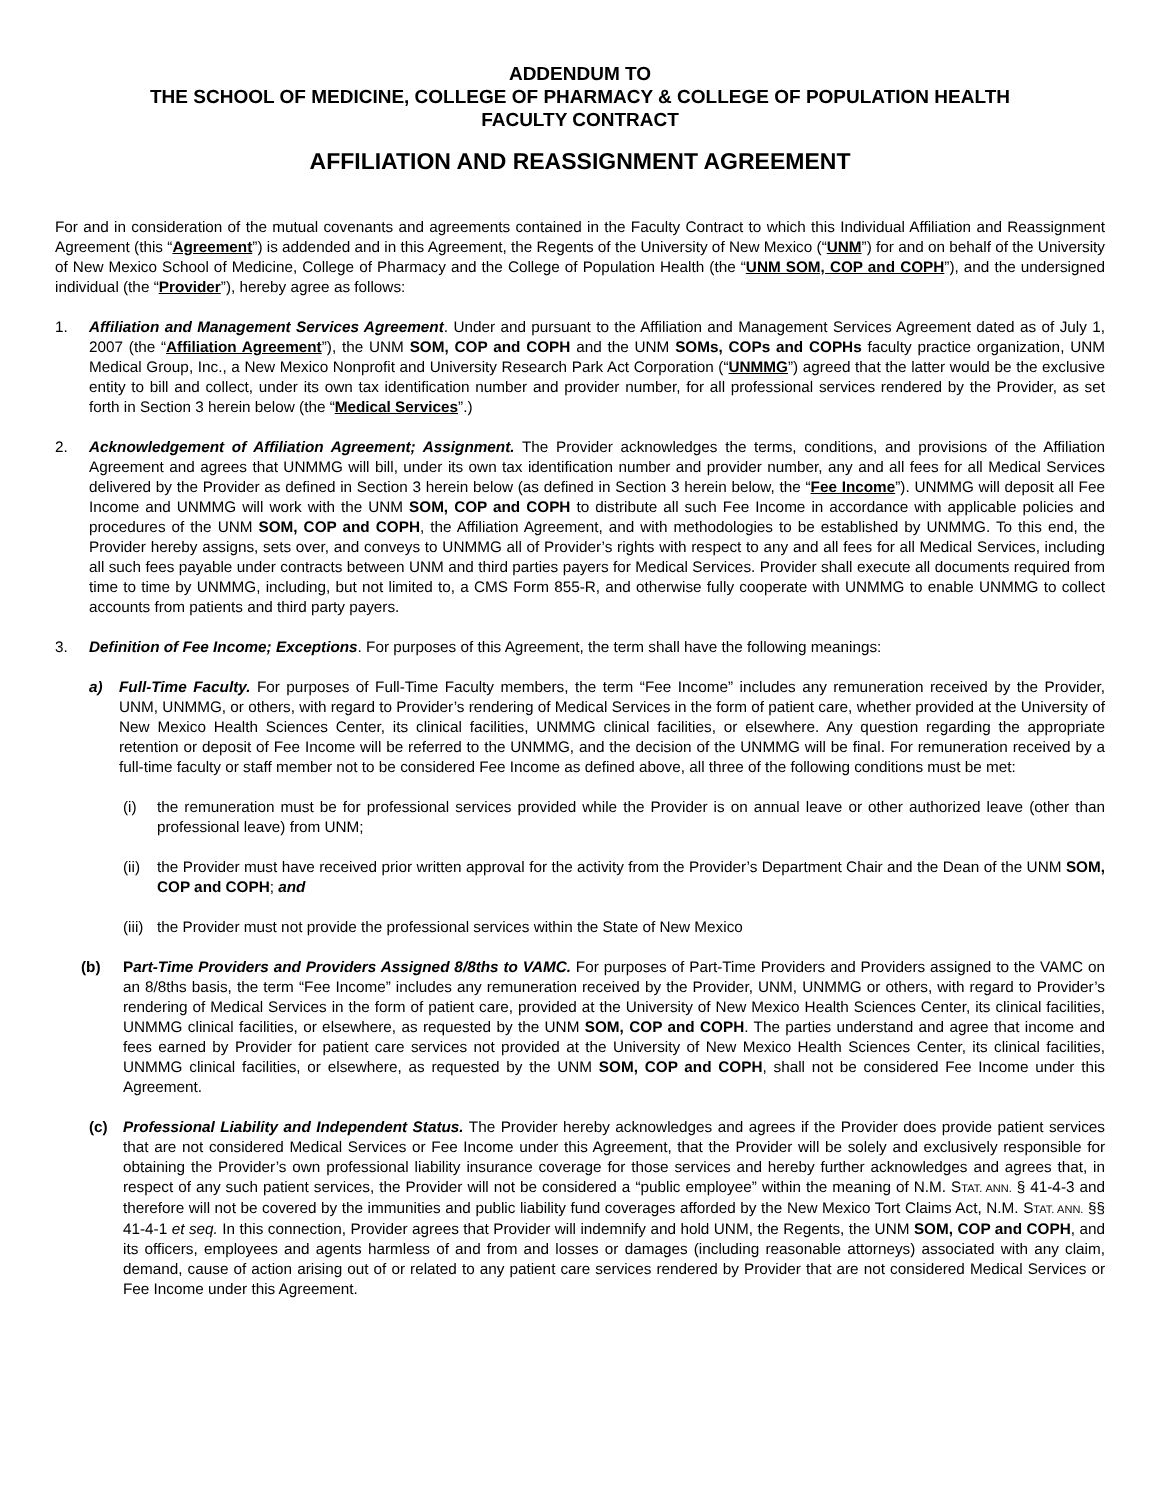ADDENDUM TO
THE SCHOOL OF MEDICINE, COLLEGE OF PHARMACY & COLLEGE OF POPULATION HEALTH
FACULTY CONTRACT
AFFILIATION AND REASSIGNMENT AGREEMENT
For and in consideration of the mutual covenants and agreements contained in the Faculty Contract to which this Individual Affiliation and Reassignment Agreement (this “Agreement”) is addended and in this Agreement, the Regents of the University of New Mexico (“UNM”) for and on behalf of the University of New Mexico School of Medicine, College of Pharmacy and the College of Population Health (the “UNM SOM, COP and COPH”), and the undersigned individual (the “Provider”), hereby agree as follows:
1. Affiliation and Management Services Agreement. Under and pursuant to the Affiliation and Management Services Agreement dated as of July 1, 2007 (the “Affiliation Agreement”), the UNM SOM, COP and COPH and the UNM SOMs, COPs and COPHs faculty practice organization, UNM Medical Group, Inc., a New Mexico Nonprofit and University Research Park Act Corporation (“UNMMG”) agreed that the latter would be the exclusive entity to bill and collect, under its own tax identification number and provider number, for all professional services rendered by the Provider, as set forth in Section 3 herein below (the “Medical Services”.)
2. Acknowledgement of Affiliation Agreement; Assignment. The Provider acknowledges the terms, conditions, and provisions of the Affiliation Agreement and agrees that UNMMG will bill, under its own tax identification number and provider number, any and all fees for all Medical Services delivered by the Provider as defined in Section 3 herein below (as defined in Section 3 herein below, the “Fee Income”). UNMMG will deposit all Fee Income and UNMMG will work with the UNM SOM, COP and COPH to distribute all such Fee Income in accordance with applicable policies and procedures of the UNM SOM, COP and COPH, the Affiliation Agreement, and with methodologies to be established by UNMMG. To this end, the Provider hereby assigns, sets over, and conveys to UNMMG all of Provider’s rights with respect to any and all fees for all Medical Services, including all such fees payable under contracts between UNM and third parties payers for Medical Services. Provider shall execute all documents required from time to time by UNMMG, including, but not limited to, a CMS Form 855-R, and otherwise fully cooperate with UNMMG to enable UNMMG to collect accounts from patients and third party payers.
3. Definition of Fee Income; Exceptions. For purposes of this Agreement, the term shall have the following meanings:
a) Full-Time Faculty. For purposes of Full-Time Faculty members, the term “Fee Income” includes any remuneration received by the Provider, UNM, UNMMG, or others, with regard to Provider’s rendering of Medical Services in the form of patient care, whether provided at the University of New Mexico Health Sciences Center, its clinical facilities, UNMMG clinical facilities, or elsewhere. Any question regarding the appropriate retention or deposit of Fee Income will be referred to the UNMMG, and the decision of the UNMMG will be final. For remuneration received by a full-time faculty or staff member not to be considered Fee Income as defined above, all three of the following conditions must be met:
(i) the remuneration must be for professional services provided while the Provider is on annual leave or other authorized leave (other than professional leave) from UNM;
(ii)
the Provider must have received prior written approval for the activity from the Provider’s Department Chair and the Dean of the UNM SOM, COP and COPH; and
(iii)
the Provider must not provide the professional services within the State of New Mexico
(b) Part-Time Providers and Providers Assigned 8/8ths to VAMC. For purposes of Part-Time Providers and Providers assigned to the VAMC on an 8/8ths basis, the term “Fee Income” includes any remuneration received by the Provider, UNM, UNMMG or others, with regard to Provider’s rendering of Medical Services in the form of patient care, provided at the University of New Mexico Health Sciences Center, its clinical facilities, UNMMG clinical facilities, or elsewhere, as requested by the UNM SOM, COP and COPH. The parties understand and agree that income and fees earned by Provider for patient care services not provided at the University of New Mexico Health Sciences Center, its clinical facilities, UNMMG clinical facilities, or elsewhere, as requested by the UNM SOM, COP and COPH, shall not be considered Fee Income under this Agreement.
(c) Professional Liability and Independent Status. The Provider hereby acknowledges and agrees if the Provider does provide patient services that are not considered Medical Services or Fee Income under this Agreement, that the Provider will be solely and exclusively responsible for obtaining the Provider’s own professional liability insurance coverage for those services and hereby further acknowledges and agrees that, in respect of any such patient services, the Provider will not be considered a “public employee” within the meaning of N.M. STAT. ANN. § 41-4-3 and therefore will not be covered by the immunities and public liability fund coverages afforded by the New Mexico Tort Claims Act, N.M. STAT. ANN. §§ 41-4-1 et seq. In this connection, Provider agrees that Provider will indemnify and hold UNM, the Regents, the UNM SOM, COP and COPH, and its officers, employees and agents harmless of and from and losses or damages (including reasonable attorneys) associated with any claim, demand, cause of action arising out of or related to any patient care services rendered by Provider that are not considered Medical Services or Fee Income under this Agreement.